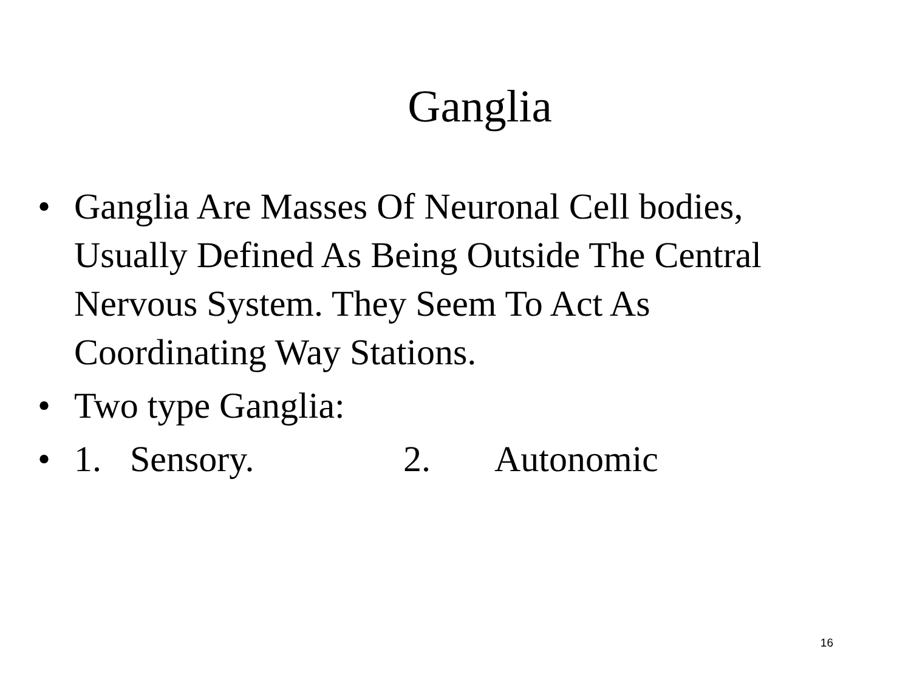Ganglia
• Ganglia Are Masses Of Neuronal Cell bodies, Usually Defined As Being Outside The Central Nervous System. They Seem To Act As Coordinating Way Stations.
• Two type Ganglia:
• 1. Sensory. 2. Autonomic
16